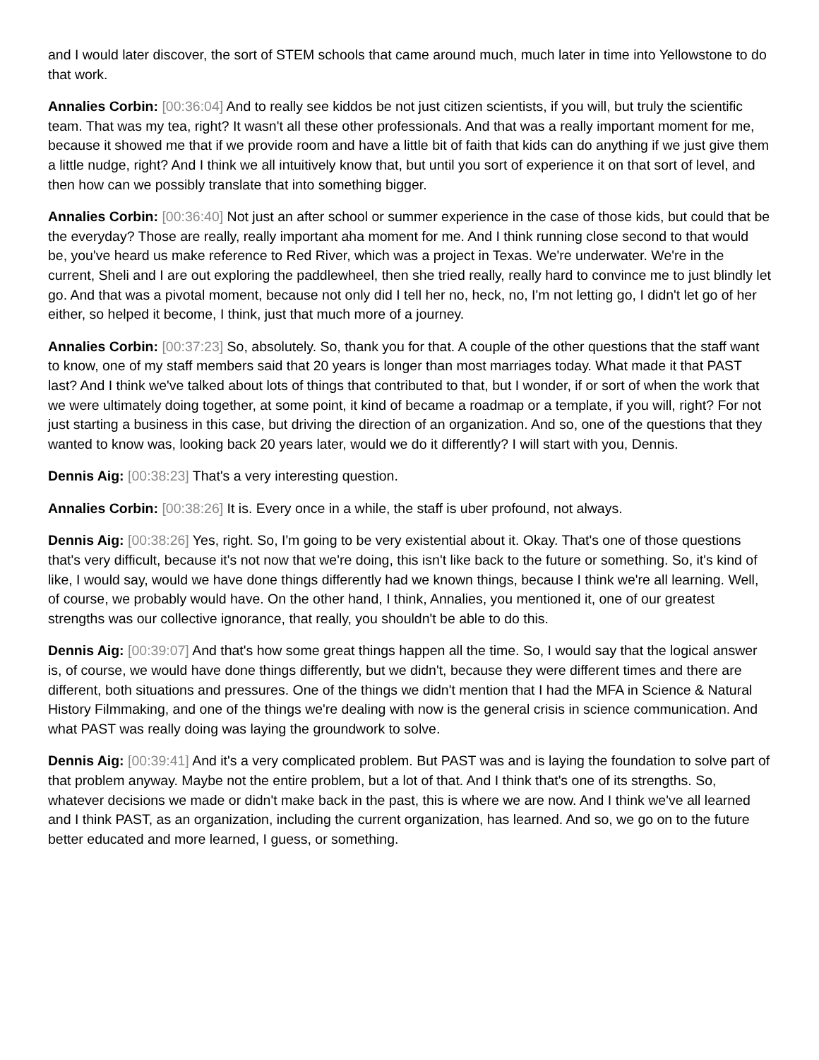and I would later discover, the sort of STEM schools that came around much, much later in time into Yellowstone to do that work.
Annalies Corbin: [00:36:04] And to really see kiddos be not just citizen scientists, if you will, but truly the scientific team. That was my tea, right? It wasn't all these other professionals. And that was a really important moment for me, because it showed me that if we provide room and have a little bit of faith that kids can do anything if we just give them a little nudge, right? And I think we all intuitively know that, but until you sort of experience it on that sort of level, and then how can we possibly translate that into something bigger.
Annalies Corbin: [00:36:40] Not just an after school or summer experience in the case of those kids, but could that be the everyday? Those are really, really important aha moment for me. And I think running close second to that would be, you've heard us make reference to Red River, which was a project in Texas. We're underwater. We're in the current, Sheli and I are out exploring the paddlewheel, then she tried really, really hard to convince me to just blindly let go. And that was a pivotal moment, because not only did I tell her no, heck, no, I'm not letting go, I didn't let go of her either, so helped it become, I think, just that much more of a journey.
Annalies Corbin: [00:37:23] So, absolutely. So, thank you for that. A couple of the other questions that the staff want to know, one of my staff members said that 20 years is longer than most marriages today. What made it that PAST last? And I think we've talked about lots of things that contributed to that, but I wonder, if or sort of when the work that we were ultimately doing together, at some point, it kind of became a roadmap or a template, if you will, right? For not just starting a business in this case, but driving the direction of an organization. And so, one of the questions that they wanted to know was, looking back 20 years later, would we do it differently? I will start with you, Dennis.
Dennis Aig: [00:38:23] That's a very interesting question.
Annalies Corbin: [00:38:26] It is. Every once in a while, the staff is uber profound, not always.
Dennis Aig: [00:38:26] Yes, right. So, I'm going to be very existential about it. Okay. That's one of those questions that's very difficult, because it's not now that we're doing, this isn't like back to the future or something. So, it's kind of like, I would say, would we have done things differently had we known things, because I think we're all learning. Well, of course, we probably would have. On the other hand, I think, Annalies, you mentioned it, one of our greatest strengths was our collective ignorance, that really, you shouldn't be able to do this.
Dennis Aig: [00:39:07] And that's how some great things happen all the time. So, I would say that the logical answer is, of course, we would have done things differently, but we didn't, because they were different times and there are different, both situations and pressures. One of the things we didn't mention that I had the MFA in Science & Natural History Filmmaking, and one of the things we're dealing with now is the general crisis in science communication. And what PAST was really doing was laying the groundwork to solve.
Dennis Aig: [00:39:41] And it's a very complicated problem. But PAST was and is laying the foundation to solve part of that problem anyway. Maybe not the entire problem, but a lot of that. And I think that's one of its strengths. So, whatever decisions we made or didn't make back in the past, this is where we are now. And I think we've all learned and I think PAST, as an organization, including the current organization, has learned. And so, we go on to the future better educated and more learned, I guess, or something.